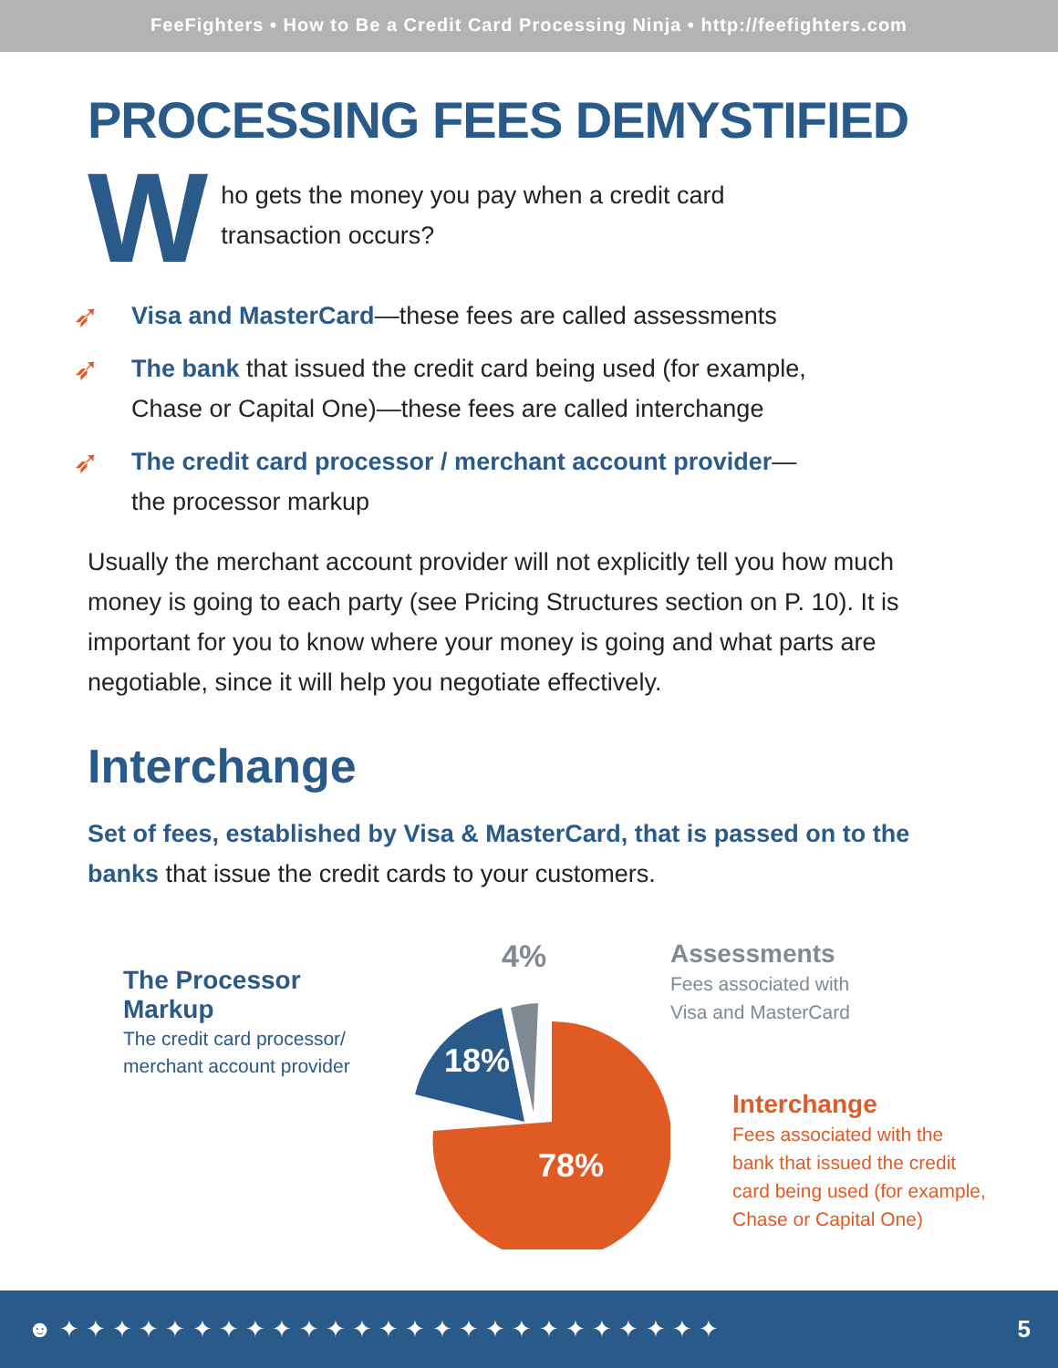FeeFighters • How to Be a Credit Card Processing Ninja • http://feefighters.com
PROCESSING FEES DEMYSTIFIED
W
ho gets the money you pay when a credit card
transaction occurs?
➶
Visa and MasterCard—these fees are called assessments
➶
The bank that issued the credit card being used (for example,
Chase or Capital One)—these fees are called interchange
➶
The credit card processor / merchant account provider—
the processor markup
Usually the merchant account provider will not explicitly tell you how much money is going to each party (see Pricing Structures section on P. 10). It is important for you to know where your money is going and what parts are negotiable, since it will help you negotiate effectively.
Interchange
Set of fees, established by Visa & MasterCard, that is passed on to the banks that issue the credit cards to your customers.
The Processor Markup
The credit card processor/
merchant account provider
4%
18%
78%
Assessments
Fees associated with
Visa and MasterCard
Interchange
Fees associated with the
bank that issued the credit
card being used (for example,
Chase or Capital One)
☻ ✦ ✦ ✦ ✦ ✦ ✦ ✦ ✦ ✦ ✦ ✦ ✦ ✦ ✦ ✦ ✦ ✦ ✦ ✦ ✦ ✦ ✦ ✦ ✦ ✦ 5